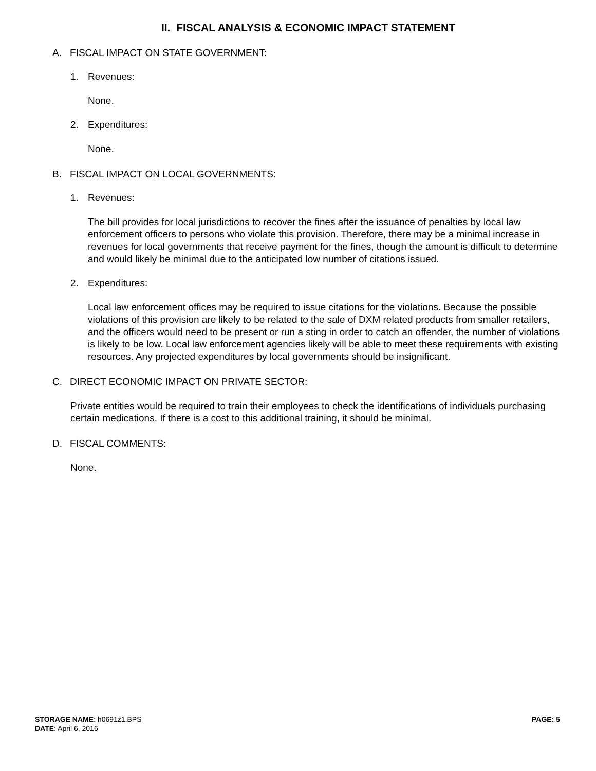II. FISCAL ANALYSIS & ECONOMIC IMPACT STATEMENT
A. FISCAL IMPACT ON STATE GOVERNMENT:
1. Revenues:
None.
2. Expenditures:
None.
B. FISCAL IMPACT ON LOCAL GOVERNMENTS:
1. Revenues:
The bill provides for local jurisdictions to recover the fines after the issuance of penalties by local law enforcement officers to persons who violate this provision. Therefore, there may be a minimal increase in revenues for local governments that receive payment for the fines, though the amount is difficult to determine and would likely be minimal due to the anticipated low number of citations issued.
2. Expenditures:
Local law enforcement offices may be required to issue citations for the violations. Because the possible violations of this provision are likely to be related to the sale of DXM related products from smaller retailers, and the officers would need to be present or run a sting in order to catch an offender, the number of violations is likely to be low. Local law enforcement agencies likely will be able to meet these requirements with existing resources. Any projected expenditures by local governments should be insignificant.
C. DIRECT ECONOMIC IMPACT ON PRIVATE SECTOR:
Private entities would be required to train their employees to check the identifications of individuals purchasing certain medications. If there is a cost to this additional training, it should be minimal.
D. FISCAL COMMENTS:
None.
PAGE: 5 STORAGE NAME: h0691z1.BPS
DATE: April 6, 2016